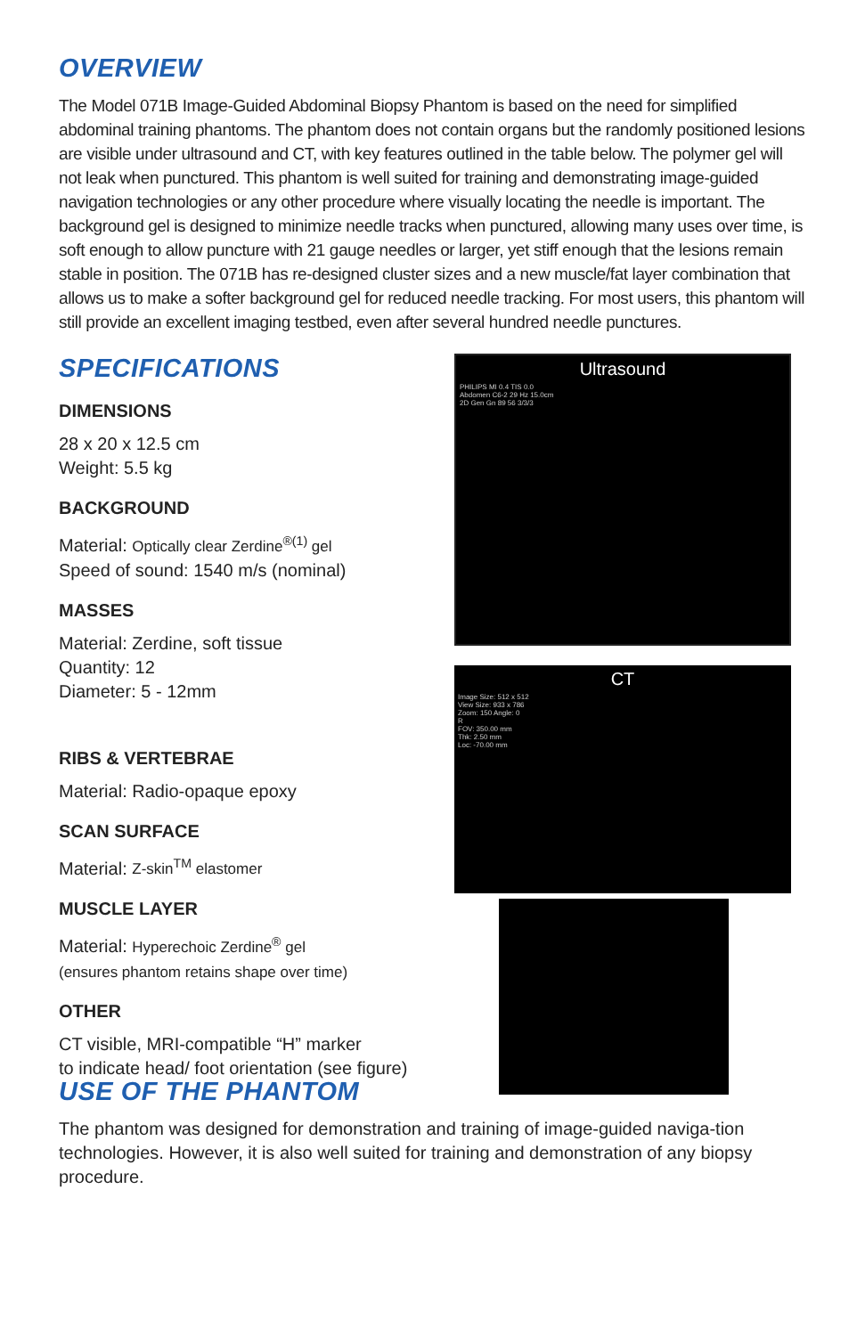OVERVIEW
The Model 071B Image-Guided Abdominal Biopsy Phantom is based on the need for simplified abdominal training phantoms. The phantom does not contain organs but the randomly positioned lesions are visible under ultrasound and CT, with key features outlined in the table below. The polymer gel will not leak when punctured. This phantom is well suited for training and demonstrating image-guided navigation technologies or any other procedure where visually locating the needle is important. The background gel is designed to minimize needle tracks when punctured, allowing many uses over time, is soft enough to allow puncture with 21 gauge needles or larger, yet stiff enough that the lesions remain stable in position. The 071B has re-designed cluster sizes and a new muscle/fat layer combination that allows us to make a softer background gel for reduced needle tracking. For most users, this phantom will still provide an excellent imaging testbed, even after several hundred needle punctures.
SPECIFICATIONS
DIMENSIONS
28 x 20 x 12.5 cm
Weight: 5.5 kg
BACKGROUND
Material: Optically clear Zerdine<sup>®(1)</sup> gel
Speed of sound: 1540 m/s (nominal)
MASSES
Material: Zerdine, soft tissue
Quantity: 12
Diameter: 5 - 12mm
RIBS & VERTEBRAE
Material: Radio-opaque epoxy
SCAN SURFACE
Material: Z-skin<sup>TM</sup> elastomer
MUSCLE LAYER
Material: Hyperechoic Zerdine<sup>®</sup> gel
(ensures phantom retains shape over time)
OTHER
CT visible, MRI-compatible “H” marker
to indicate head/ foot orientation (see figure)
Ultrasound
PHILIPS MI 0.4 TIS 0.0
Abdomen C6-2 29 Hz 15.0cm
2D Gen Gn 89 56 3/3/3
CT
Image Size: 512 x 512
View Size: 933 x 786
Zoom: 150 Angle: 0
R
FOV: 350.00 mm
Thk: 2.50 mm
Loc: -70.00 mm
USE OF THE PHANTOM
The phantom was designed for demonstration and training of image-guided naviga-tion technologies. However, it is also well suited for training and demonstration of any biopsy procedure.